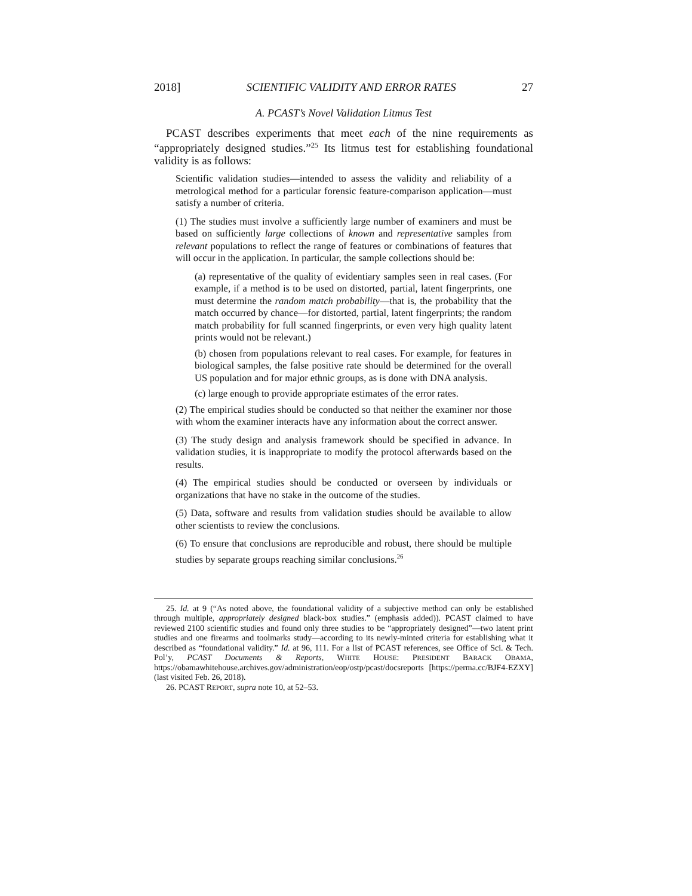2018] SCIENTIFIC VALIDITY AND ERROR RATES 27
A. PCAST’s Novel Validation Litmus Test
PCAST describes experiments that meet each of the nine requirements as “appropriately designed studies.”<sup>25</sup> Its litmus test for establishing foundational validity is as follows:
Scientific validation studies—intended to assess the validity and reliability of a metrological method for a particular forensic feature-comparison application—must satisfy a number of criteria.
(1) The studies must involve a sufficiently large number of examiners and must be based on sufficiently large collections of known and representative samples from relevant populations to reflect the range of features or combinations of features that will occur in the application. In particular, the sample collections should be:
(a) representative of the quality of evidentiary samples seen in real cases. (For example, if a method is to be used on distorted, partial, latent fingerprints, one must determine the random match probability—that is, the probability that the match occurred by chance—for distorted, partial, latent fingerprints; the random match probability for full scanned fingerprints, or even very high quality latent prints would not be relevant.)
(b) chosen from populations relevant to real cases. For example, for features in biological samples, the false positive rate should be determined for the overall US population and for major ethnic groups, as is done with DNA analysis.
(c) large enough to provide appropriate estimates of the error rates.
(2) The empirical studies should be conducted so that neither the examiner nor those with whom the examiner interacts have any information about the correct answer.
(3) The study design and analysis framework should be specified in advance. In validation studies, it is inappropriate to modify the protocol afterwards based on the results.
(4) The empirical studies should be conducted or overseen by individuals or organizations that have no stake in the outcome of the studies.
(5) Data, software and results from validation studies should be available to allow other scientists to review the conclusions.
(6) To ensure that conclusions are reproducible and robust, there should be multiple studies by separate groups reaching similar conclusions.<sup>26</sup>
25. Id. at 9 (“As noted above, the foundational validity of a subjective method can only be established through multiple, appropriately designed black-box studies.” (emphasis added)). PCAST claimed to have reviewed 2100 scientific studies and found only three studies to be “appropriately designed”—two latent print studies and one firearms and toolmarks study—according to its newly-minted criteria for establishing what it described as “foundational validity.” Id. at 96, 111. For a list of PCAST references, see Office of Sci. & Tech. Pol’y, PCAST Documents & Reports, WHITE HOUSE: PRESIDENT BARACK OBAMA, https://obamawhitehouse.archives.gov/administration/eop/ostp/pcast/docsreports [https://perma.cc/BJF4-EZXY] (last visited Feb. 26, 2018).
26. PCAST REPORT, supra note 10, at 52–53.